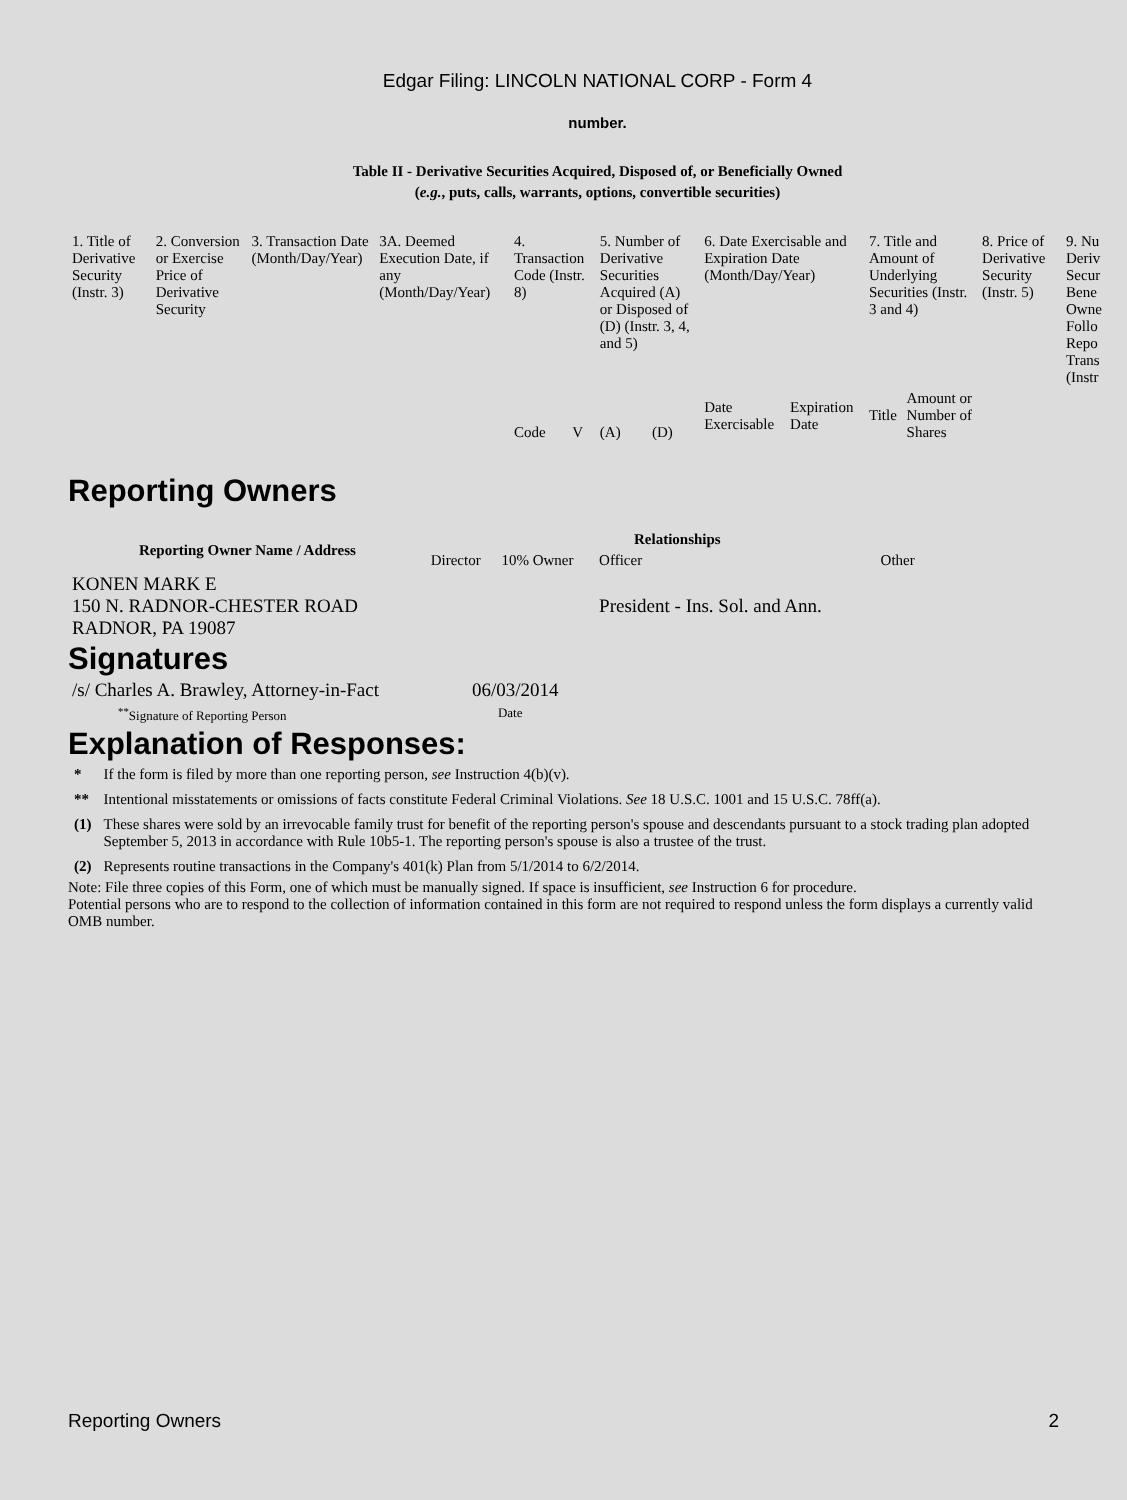Edgar Filing: LINCOLN NATIONAL CORP - Form 4
number.
Table II - Derivative Securities Acquired, Disposed of, or Beneficially Owned
(e.g., puts, calls, warrants, options, convertible securities)
| 1. Title of Derivative Security (Instr. 3) | 2. Conversion or Exercise Price of Derivative Security | 3. Transaction Date (Month/Day/Year) | 3A. Deemed Execution Date, if any (Month/Day/Year) | 4. Transaction Code (Instr. 8) | | 5. Number of Derivative Securities Acquired (A) or Disposed of (D) (Instr. 3, 4, and 5) | | 6. Date Exercisable and Expiration Date (Month/Day/Year) | | 7. Title and Amount of Underlying Securities (Instr. 3 and 4) | | 8. Price of Derivative Security (Instr. 5) | 9. Nu Deriv Secur Bene Owne Follo Repo Trans (Instr |
| | | | | Code | V | (A) | (D) | Date Exercisable | Expiration Date | Title | Amount or Number of Shares | | |
Reporting Owners
| Reporting Owner Name / Address | Relationships | | | |
| --- | --- | --- | --- | --- |
| | Director | 10% Owner | Officer | Other |
| KONEN MARK E 150 N. RADNOR-CHESTER ROAD RADNOR, PA 19087 | | | President - Ins. Sol. and Ann. | |
Signatures
| /s/ Charles A. Brawley, Attorney-in-Fact | 06/03/2014 |
| <sup>**</sup> Signature of Reporting Person | Date |
Explanation of Responses:
| * | If the form is filed by more than one reporting person, see Instruction 4(b)(v). |
| ** | Intentional misstatements or omissions of facts constitute Federal Criminal Violations. See 18 U.S.C. 1001 and 15 U.S.C. 78ff(a). |
| (1) | These shares were sold by an irrevocable family trust for benefit of the reporting person's spouse and descendants pursuant to a stock trading plan adopted September 5, 2013 in accordance with Rule 10b5-1. The reporting person's spouse is also a trustee of the trust. |
| (2) | Represents routine transactions in the Company's 401(k) Plan from 5/1/2014 to 6/2/2014. |
Note: File three copies of this Form, one of which must be manually signed. If space is insufficient, see Instruction 6 for procedure.
Potential persons who are to respond to the collection of information contained in this form are not required to respond unless the form displays a currently valid OMB number.
Reporting Owners 2